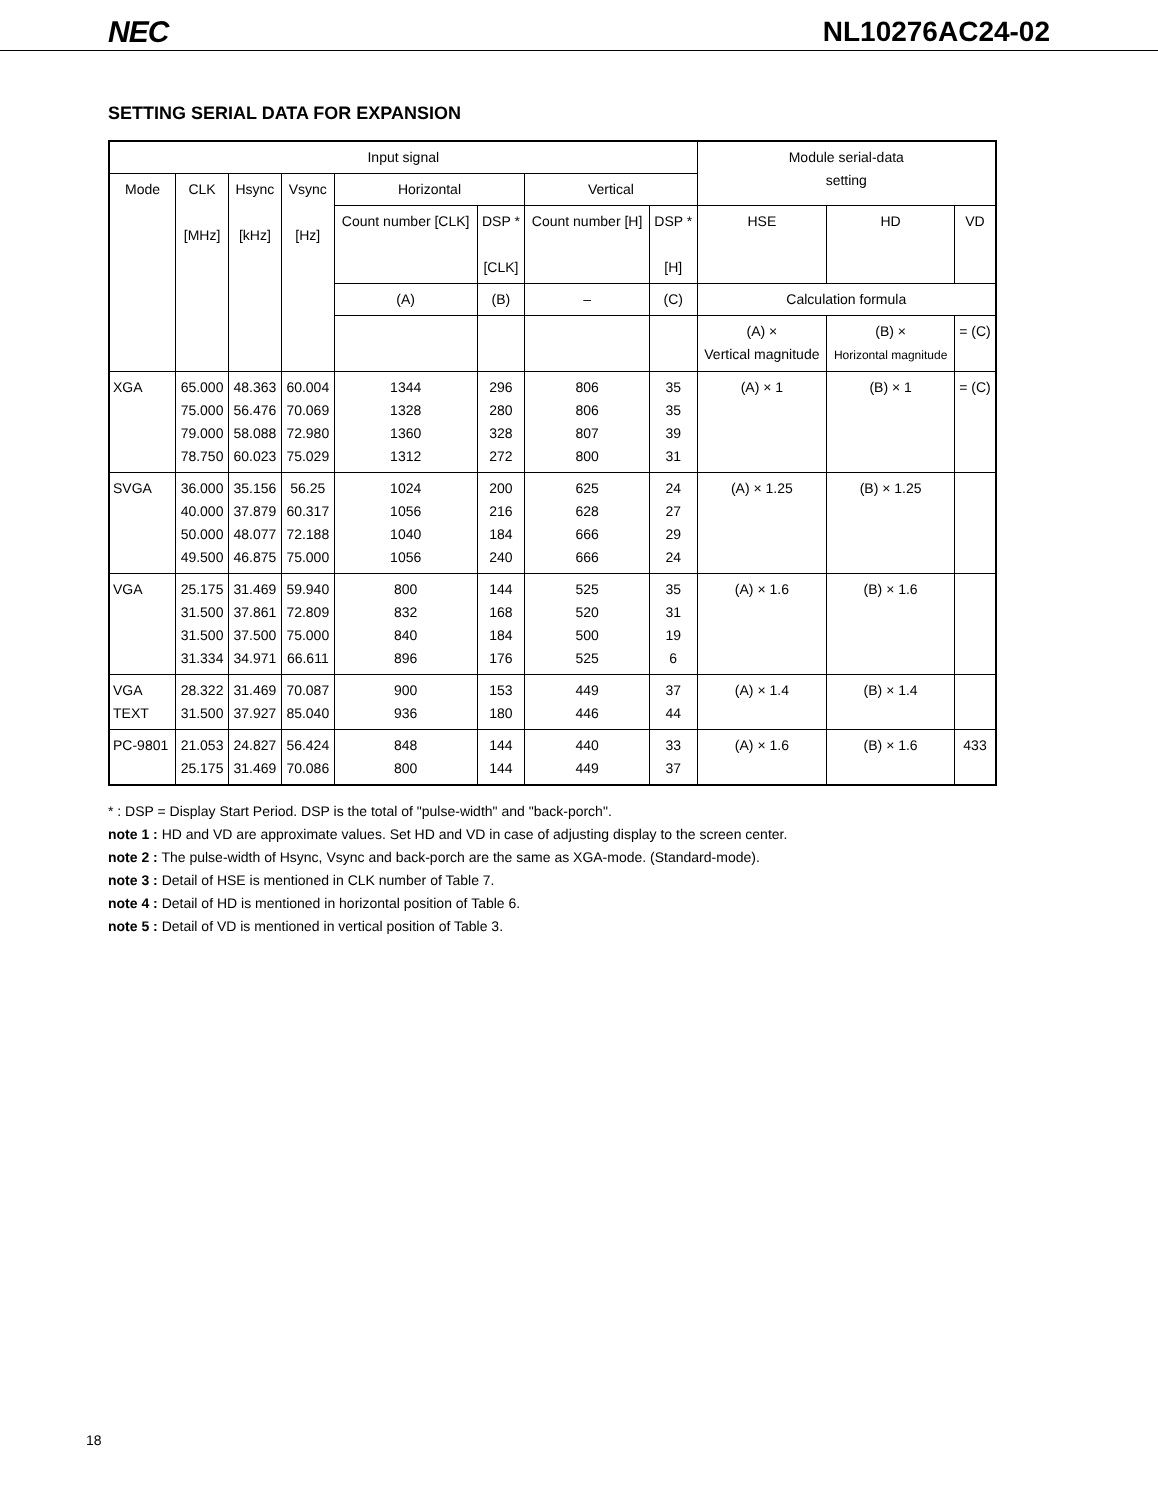NEC NL10276AC24-02
SETTING SERIAL DATA FOR EXPANSION
| Input signal | | | | | | | | Module serial-data setting | | |
| --- | --- | --- | --- | --- | --- | --- | --- | --- | --- | --- |
| Mode | CLK [MHz] | Hsync [kHz] | Vsync [Hz] | Horizontal | | Vertical | | | | |
| | | | | Count number [CLK] | DSP * [CLK] | Count number [H] | DSP * [H] | HSE | HD | VD |
| | | | | (A) | (B) | – | (C) | Calculation formula | | |
| | | | | | | | | (A) × Vertical magnitude | (B) × Horizontal magnitude | = (C) |
| XGA | 65.000 75.000 79.000 78.750 | 48.363 56.476 58.088 60.023 | 60.004 70.069 72.980 75.029 | 1344 1328 1360 1312 | 296 280 328 272 | 806 806 807 800 | 35 35 39 31 | (A) × 1 | (B) × 1 | = (C) |
| SVGA | 36.000 40.000 50.000 49.500 | 35.156 37.879 48.077 46.875 | 56.25 60.317 72.188 75.000 | 1024 1056 1040 1056 | 200 216 184 240 | 625 628 666 666 | 24 27 29 24 | (A) × 1.25 | (B) × 1.25 | |
| VGA | 25.175 31.500 31.500 31.334 | 31.469 37.861 37.500 34.971 | 59.940 72.809 75.000 66.611 | 800 832 840 896 | 144 168 184 176 | 525 520 500 525 | 35 31 19 6 | (A) × 1.6 | (B) × 1.6 | |
| VGA TEXT | 28.322 31.500 | 31.469 37.927 | 70.087 85.040 | 900 936 | 153 180 | 449 446 | 37 44 | (A) × 1.4 | (B) × 1.4 | |
| PC-9801 | 21.053 25.175 | 24.827 31.469 | 56.424 70.086 | 848 800 | 144 144 | 440 449 | 33 37 | (A) × 1.6 | (B) × 1.6 | 433 |
* : DSP = Display Start Period. DSP is the total of "pulse-width" and "back-porch".
note 1 : HD and VD are approximate values. Set HD and VD in case of adjusting display to the screen center.
note 2 : The pulse-width of Hsync, Vsync and back-porch are the same as XGA-mode. (Standard-mode).
note 3 : Detail of HSE is mentioned in CLK number of Table 7.
note 4 : Detail of HD is mentioned in horizontal position of Table 6.
note 5 : Detail of VD is mentioned in vertical position of Table 3.
18